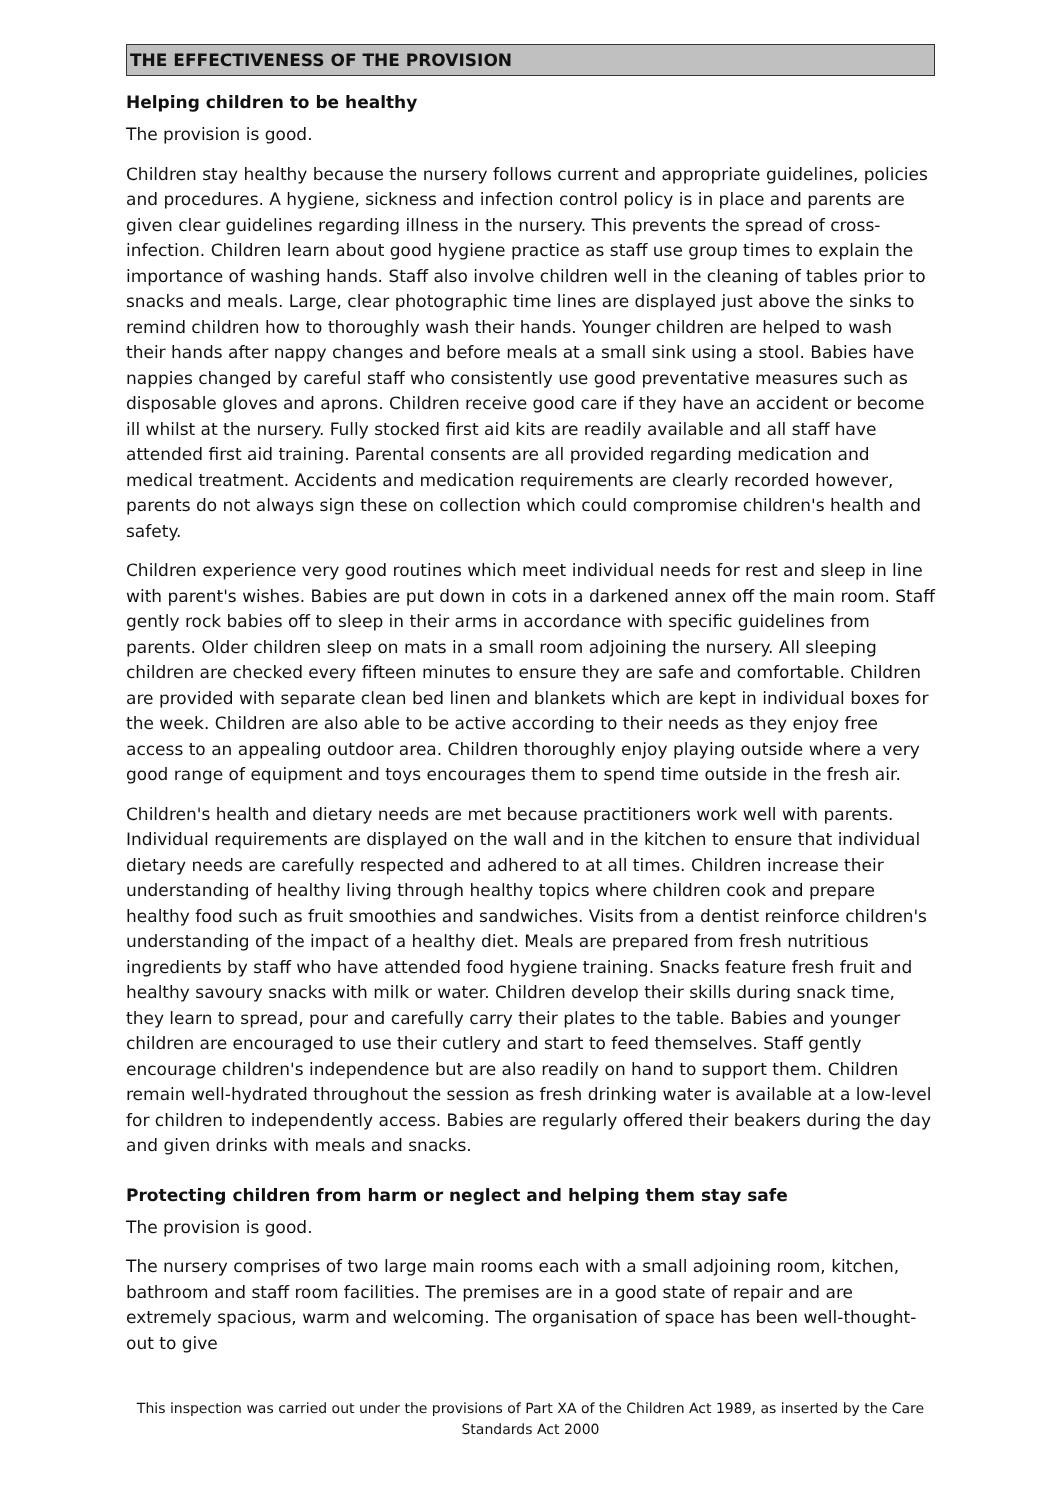THE EFFECTIVENESS OF THE PROVISION
Helping children to be healthy
The provision is good.
Children stay healthy because the nursery follows current and appropriate guidelines, policies and procedures. A hygiene, sickness and infection control policy is in place and parents are given clear guidelines regarding illness in the nursery. This prevents the spread of cross-infection. Children learn about good hygiene practice as staff use group times to explain the importance of washing hands. Staff also involve children well in the cleaning of tables prior to snacks and meals. Large, clear photographic time lines are displayed just above the sinks to remind children how to thoroughly wash their hands. Younger children are helped to wash their hands after nappy changes and before meals at a small sink using a stool. Babies have nappies changed by careful staff who consistently use good preventative measures such as disposable gloves and aprons. Children receive good care if they have an accident or become ill whilst at the nursery. Fully stocked first aid kits are readily available and all staff have attended first aid training. Parental consents are all provided regarding medication and medical treatment. Accidents and medication requirements are clearly recorded however, parents do not always sign these on collection which could compromise children's health and safety.
Children experience very good routines which meet individual needs for rest and sleep in line with parent's wishes. Babies are put down in cots in a darkened annex off the main room. Staff gently rock babies off to sleep in their arms in accordance with specific guidelines from parents. Older children sleep on mats in a small room adjoining the nursery. All sleeping children are checked every fifteen minutes to ensure they are safe and comfortable. Children are provided with separate clean bed linen and blankets which are kept in individual boxes for the week. Children are also able to be active according to their needs as they enjoy free access to an appealing outdoor area. Children thoroughly enjoy playing outside where a very good range of equipment and toys encourages them to spend time outside in the fresh air.
Children's health and dietary needs are met because practitioners work well with parents. Individual requirements are displayed on the wall and in the kitchen to ensure that individual dietary needs are carefully respected and adhered to at all times. Children increase their understanding of healthy living through healthy topics where children cook and prepare healthy food such as fruit smoothies and sandwiches. Visits from a dentist reinforce children's understanding of the impact of a healthy diet. Meals are prepared from fresh nutritious ingredients by staff who have attended food hygiene training. Snacks feature fresh fruit and healthy savoury snacks with milk or water. Children develop their skills during snack time, they learn to spread, pour and carefully carry their plates to the table. Babies and younger children are encouraged to use their cutlery and start to feed themselves. Staff gently encourage children's independence but are also readily on hand to support them. Children remain well-hydrated throughout the session as fresh drinking water is available at a low-level for children to independently access. Babies are regularly offered their beakers during the day and given drinks with meals and snacks.
Protecting children from harm or neglect and helping them stay safe
The provision is good.
The nursery comprises of two large main rooms each with a small adjoining room, kitchen, bathroom and staff room facilities. The premises are in a good state of repair and are extremely spacious, warm and welcoming. The organisation of space has been well-thought-out to give
This inspection was carried out under the provisions of Part XA of the Children Act 1989, as inserted by the Care Standards Act 2000